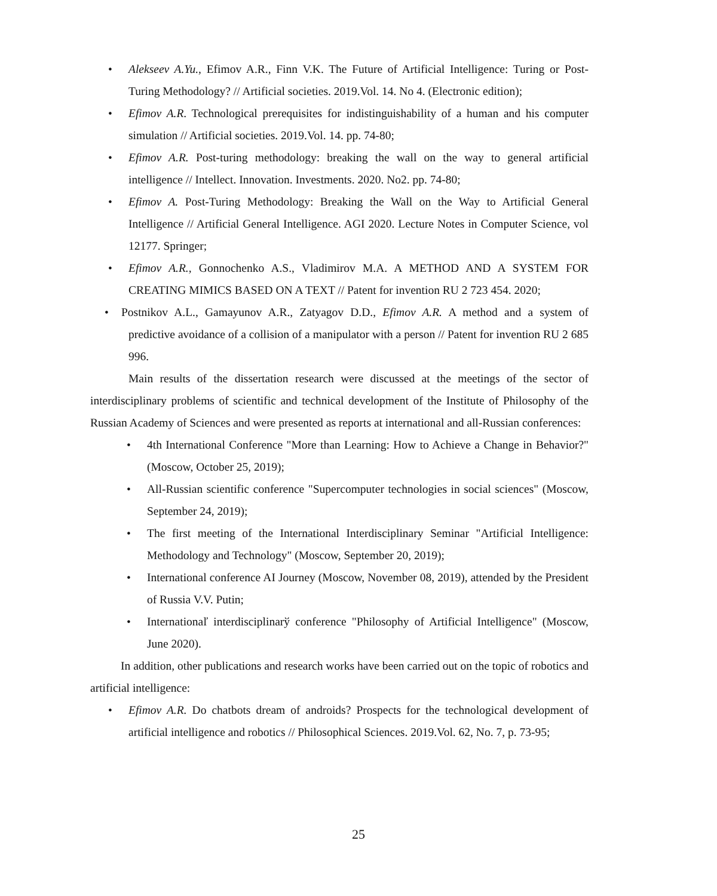• Alekseev A.Yu., Efimov A.R., Finn V.K. The Future of Artificial Intelligence: Turing or Post-Turing Methodology? // Artificial societies. 2019.Vol. 14. No 4. (Electronic edition);
• Efimov A.R. Technological prerequisites for indistinguishability of a human and his computer simulation // Artificial societies. 2019.Vol. 14. pp. 74-80;
• Efimov A.R. Post-turing methodology: breaking the wall on the way to general artificial intelligence // Intellect. Innovation. Investments. 2020. No2. pp. 74-80;
• Efimov A. Post-Turing Methodology: Breaking the Wall on the Way to Artificial General Intelligence // Artificial General Intelligence. AGI 2020. Lecture Notes in Computer Science, vol 12177. Springer;
• Efimov A.R., Gonnochenko A.S., Vladimirov M.A. A METHOD AND A SYSTEM FOR CREATING MIMICS BASED ON A TEXT // Patent for invention RU 2 723 454. 2020;
• Postnikov A.L., Gamayunov A.R., Zatyagov D.D., Efimov A.R. A method and a system of predictive avoidance of a collision of a manipulator with a person // Patent for invention RU 2 685 996.
Main results of the dissertation research were discussed at the meetings of the sector of interdisciplinary problems of scientific and technical development of the Institute of Philosophy of the Russian Academy of Sciences and were presented as reports at international and all-Russian conferences:
• 4th International Conference "More than Learning: How to Achieve a Change in Behavior?" (Moscow, October 25, 2019);
• All-Russian scientific conference "Supercomputer technologies in social sciences" (Moscow, September 24, 2019);
• The first meeting of the International Interdisciplinary Seminar "Artificial Intelligence: Methodology and Technology" (Moscow, September 20, 2019);
• International conference AI Journey (Moscow, November 08, 2019), attended by the President of Russia V.V. Putin;
• Internationaľ interdisciplinarў conference "Philosophy of Artificial Intelligence" (Moscow, June 2020).
In addition, other publications and research works have been carried out on the topic of robotics and artificial intelligence:
• Efimov A.R. Do chatbots dream of androids? Prospects for the technological development of artificial intelligence and robotics // Philosophical Sciences. 2019.Vol. 62, No. 7, p. 73-95;
25